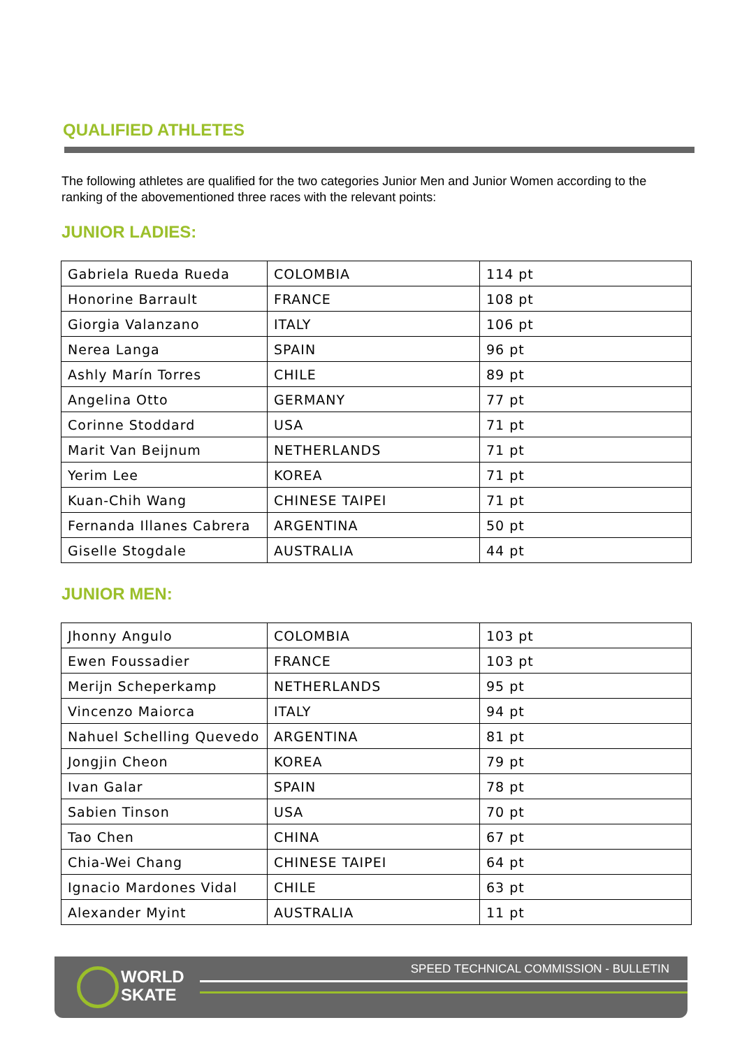QUALIFIED ATHLETES
The following athletes are qualified for the two categories Junior Men and Junior Women according to the ranking of the abovementioned three races with the relevant points:
JUNIOR LADIES:
| Gabriela Rueda Rueda | COLOMBIA | 114 pt |
| Honorine Barrault | FRANCE | 108 pt |
| Giorgia Valanzano | ITALY | 106 pt |
| Nerea Langa | SPAIN | 96 pt |
| Ashly Marín Torres | CHILE | 89 pt |
| Angelina Otto | GERMANY | 77 pt |
| Corinne Stoddard | USA | 71 pt |
| Marit Van Beijnum | NETHERLANDS | 71 pt |
| Yerim Lee | KOREA | 71 pt |
| Kuan-Chih Wang | CHINESE TAIPEI | 71 pt |
| Fernanda Illanes Cabrera | ARGENTINA | 50 pt |
| Giselle Stogdale | AUSTRALIA | 44 pt |
JUNIOR MEN:
| Jhonny Angulo | COLOMBIA | 103 pt |
| Ewen Foussadier | FRANCE | 103 pt |
| Merijn Scheperkamp | NETHERLANDS | 95 pt |
| Vincenzo Maiorca | ITALY | 94 pt |
| Nahuel Schelling Quevedo | ARGENTINA | 81 pt |
| Jongjin Cheon | KOREA | 79 pt |
| Ivan Galar | SPAIN | 78 pt |
| Sabien Tinson | USA | 70 pt |
| Tao Chen | CHINA | 67 pt |
| Chia-Wei Chang | CHINESE TAIPEI | 64 pt |
| Ignacio Mardones Vidal | CHILE | 63 pt |
| Alexander Myint | AUSTRALIA | 11 pt |
WORLD
SKATE
SPEED TECHNICAL COMMISSION - BULLETIN